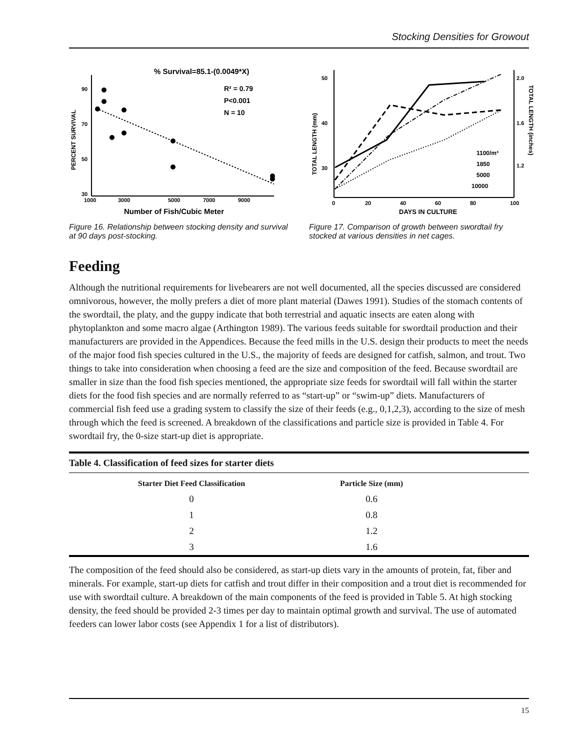Stocking Densities for Growout
% Survival=85.1-(0.0049*X)
R² = 0.79
P<0.001
N = 10
90
70
50
30
1000
3000
5000
7000
9000
Number of Fish/Cubic Meter
PERCENT SURVIVAL
Figure 16. Relationship between stocking density and survival at 90 days post-stocking.
50
40
30
2.0
1.6
1.2
0
20
40
60
80
100
DAYS IN CULTURE
TOTAL LENGTH (mm)
TOTAL LENGTH (inches)
1100/m³
1850
5000
10000
Figure 17. Comparison of growth between swordtail fry stocked at various densities in net cages.
Feeding
Although the nutritional requirements for livebearers are not well documented, all the species discussed are considered omnivorous, however, the molly prefers a diet of more plant material (Dawes 1991). Studies of the stomach contents of the swordtail, the platy, and the guppy indicate that both terrestrial and aquatic insects are eaten along with phytoplankton and some macro algae (Arthington 1989). The various feeds suitable for swordtail production and their manufacturers are provided in the Appendices. Because the feed mills in the U.S. design their products to meet the needs of the major food fish species cultured in the U.S., the majority of feeds are designed for catfish, salmon, and trout. Two things to take into consideration when choosing a feed are the size and composition of the feed. Because swordtail are smaller in size than the food fish species mentioned, the appropriate size feeds for swordtail will fall within the starter diets for the food fish species and are normally referred to as “start-up” or “swim-up” diets. Manufacturers of commercial fish feed use a grading system to classify the size of their feeds (e.g., 0,1,2,3), according to the size of mesh through which the feed is screened. A breakdown of the classifications and particle size is provided in Table 4. For swordtail fry, the 0-size start-up diet is appropriate.
| Table 4. Classification of feed sizes for starter diets | | |
| --- | --- | --- |
| Starter Diet Feed Classification | Particle Size (mm) | |
| 0 | 0.6 | |
| 1 | 0.8 | |
| 2 | 1.2 | |
| 3 | 1.6 | |
The composition of the feed should also be considered, as start-up diets vary in the amounts of protein, fat, fiber and minerals. For example, start-up diets for catfish and trout differ in their composition and a trout diet is recommended for use with swordtail culture. A breakdown of the main components of the feed is provided in Table 5. At high stocking density, the feed should be provided 2-3 times per day to maintain optimal growth and survival. The use of automated feeders can lower labor costs (see Appendix 1 for a list of distributors).
15